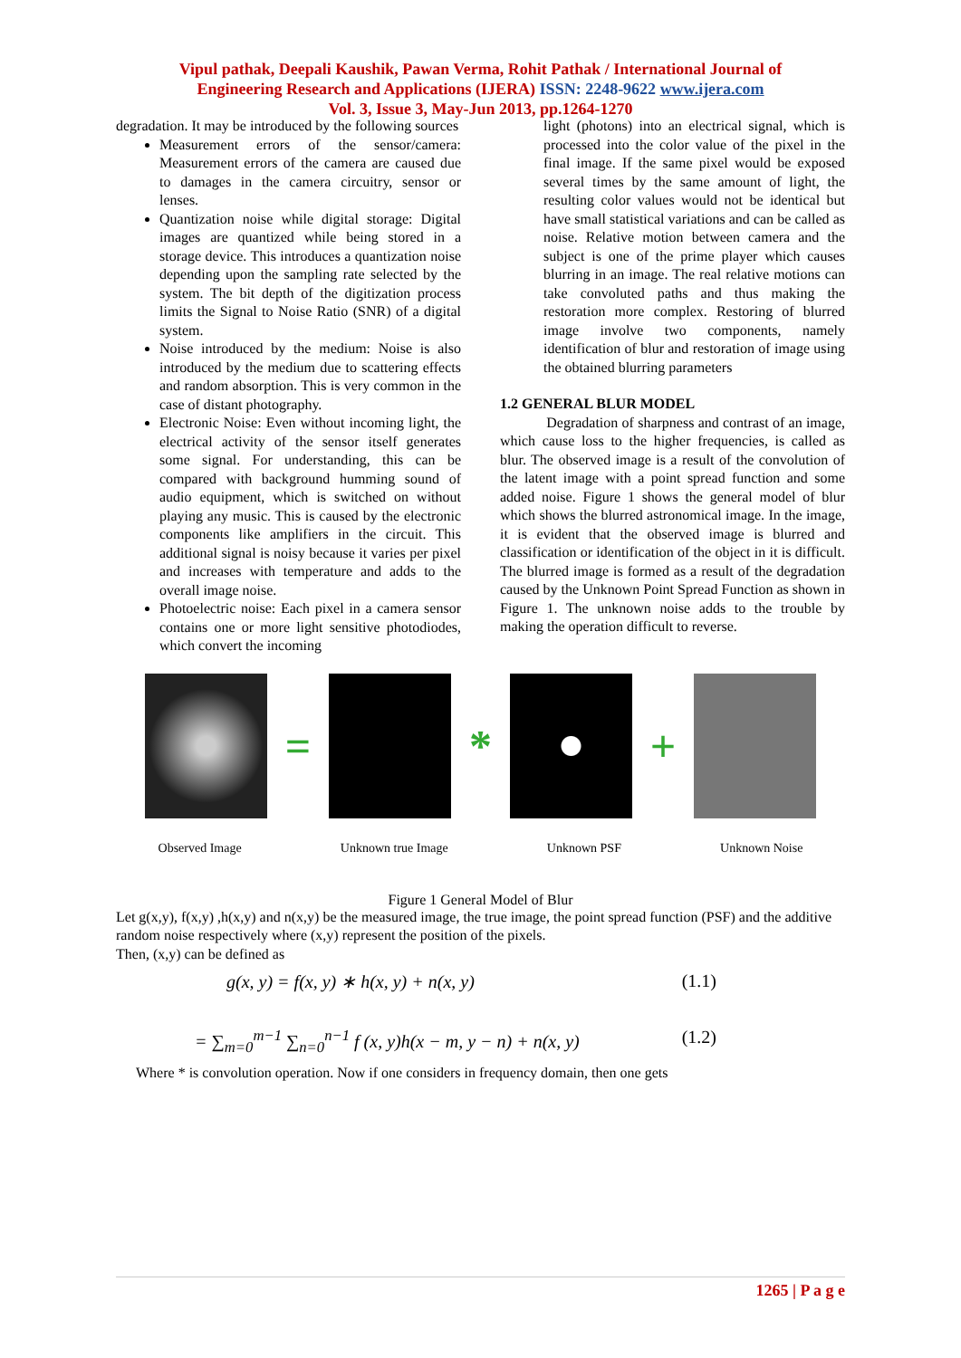Vipul pathak, Deepali Kaushik, Pawan Verma, Rohit Pathak / International Journal of
Engineering Research and Applications (IJERA) ISSN: 2248-9622 www.ijera.com
Vol. 3, Issue 3, May-Jun 2013, pp.1264-1270
degradation. It may be introduced by the following sources
Measurement errors of the sensor/camera: Measurement errors of the camera are caused due to damages in the camera circuitry, sensor or lenses.
Quantization noise while digital storage: Digital images are quantized while being stored in a storage device. This introduces a quantization noise depending upon the sampling rate selected by the system. The bit depth of the digitization process limits the Signal to Noise Ratio (SNR) of a digital system.
Noise introduced by the medium: Noise is also introduced by the medium due to scattering effects and random absorption. This is very common in the case of distant photography.
Electronic Noise: Even without incoming light, the electrical activity of the sensor itself generates some signal. For understanding, this can be compared with background humming sound of audio equipment, which is switched on without playing any music. This is caused by the electronic components like amplifiers in the circuit. This additional signal is noisy because it varies per pixel and increases with temperature and adds to the overall image noise.
Photoelectric noise: Each pixel in a camera sensor contains one or more light sensitive photodiodes, which convert the incoming
light (photons) into an electrical signal, which is processed into the color value of the pixel in the final image. If the same pixel would be exposed several times by the same amount of light, the resulting color values would not be identical but have small statistical variations and can be called as noise. Relative motion between camera and the subject is one of the prime player which causes blurring in an image. The real relative motions can take convoluted paths and thus making the restoration more complex. Restoring of blurred image involve two components, namely identification of blur and restoration of image using the obtained blurring parameters
1.2 GENERAL BLUR MODEL
Degradation of sharpness and contrast of an image, which cause loss to the higher frequencies, is called as blur. The observed image is a result of the convolution of the latent image with a point spread function and some added noise. Figure 1 shows the general model of blur which shows the blurred astronomical image. In the image, it is evident that the observed image is blurred and classification or identification of the object in it is difficult. The blurred image is formed as a result of the degradation caused by the Unknown Point Spread Function as shown in Figure 1. The unknown noise adds to the trouble by making the operation difficult to reverse.
= * +
Observed Image Unknown true Image Unknown PSF Unknown Noise
Figure 1 General Model of Blur
Let g(x,y), f(x,y) ,h(x,y) and n(x,y) be the measured image, the true image, the point spread function (PSF) and the additive random noise respectively where (x,y) represent the position of the pixels.
Then, (x,y) can be defined as
g(x, y) = f(x, y) ∗ h(x, y) + n(x, y) (1.1)
= ∑<sub>m=0</sub><sup>m−1</sup> ∑<sub>n=0</sub><sup>n−1</sup> f (x, y)h(x − m, y − n) + n(x, y) (1.2)
Where * is convolution operation. Now if one considers in frequency domain, then one gets
1265 | P a g e